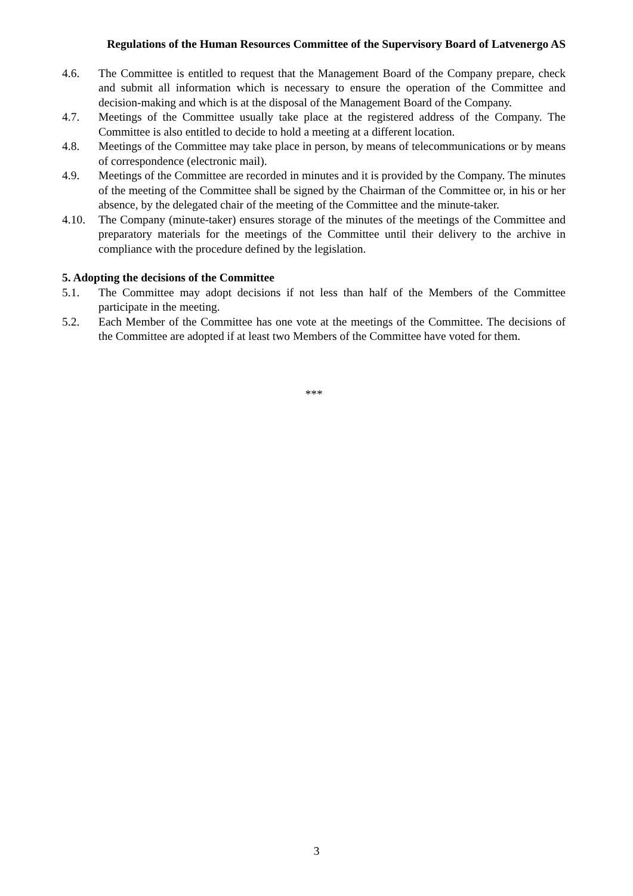Regulations of the Human Resources Committee of the Supervisory Board of Latvenergo AS
4.6. The Committee is entitled to request that the Management Board of the Company prepare, check and submit all information which is necessary to ensure the operation of the Committee and decision-making and which is at the disposal of the Management Board of the Company.
4.7. Meetings of the Committee usually take place at the registered address of the Company. The Committee is also entitled to decide to hold a meeting at a different location.
4.8. Meetings of the Committee may take place in person, by means of telecommunications or by means of correspondence (electronic mail).
4.9. Meetings of the Committee are recorded in minutes and it is provided by the Company. The minutes of the meeting of the Committee shall be signed by the Chairman of the Committee or, in his or her absence, by the delegated chair of the meeting of the Committee and the minute-taker.
4.10. The Company (minute-taker) ensures storage of the minutes of the meetings of the Committee and preparatory materials for the meetings of the Committee until their delivery to the archive in compliance with the procedure defined by the legislation.
5. Adopting the decisions of the Committee
5.1. The Committee may adopt decisions if not less than half of the Members of the Committee participate in the meeting.
5.2. Each Member of the Committee has one vote at the meetings of the Committee. The decisions of the Committee are adopted if at least two Members of the Committee have voted for them.
***
3